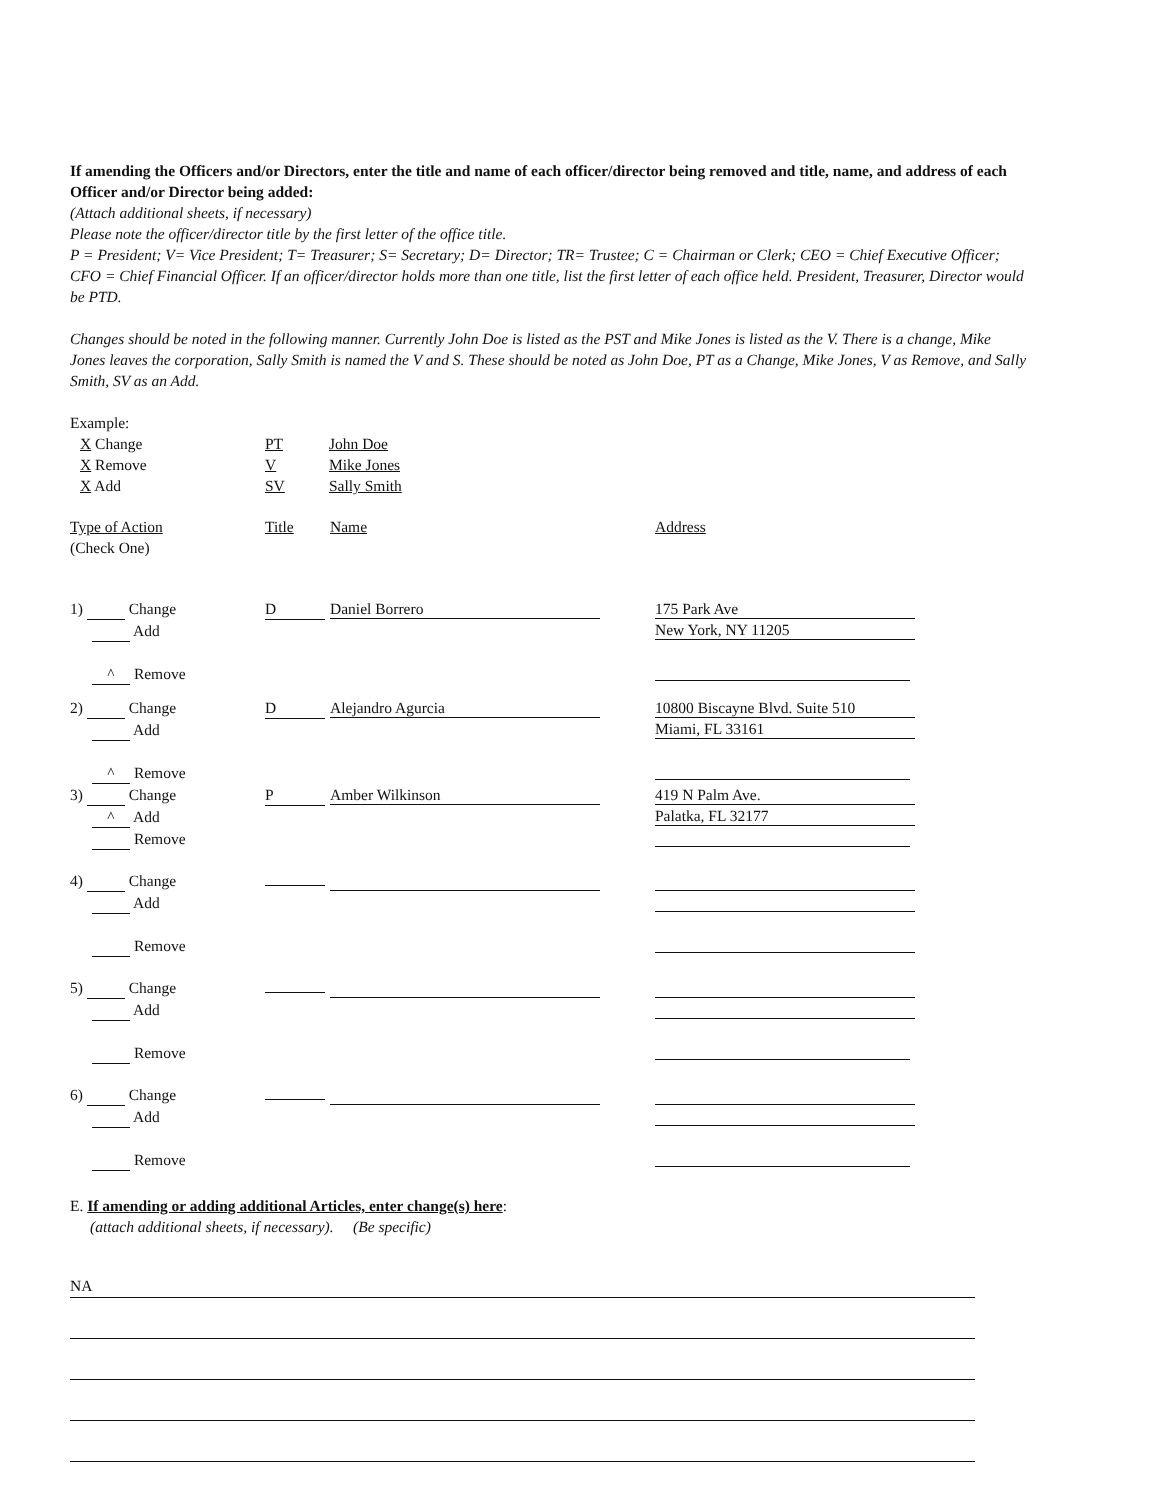If amending the Officers and/or Directors, enter the title and name of each officer/director being removed and title, name, and address of each Officer and/or Director being added:
(Attach additional sheets, if necessary)
Please note the officer/director title by the first letter of the office title.
P = President; V= Vice President; T= Treasurer; S= Secretary; D= Director; TR= Trustee; C = Chairman or Clerk; CEO = Chief Executive Officer; CFO = Chief Financial Officer. If an officer/director holds more than one title, list the first letter of each office held. President, Treasurer, Director would be PTD.
Changes should be noted in the following manner. Currently John Doe is listed as the PST and Mike Jones is listed as the V. There is a change, Mike Jones leaves the corporation, Sally Smith is named the V and S. These should be noted as John Doe, PT as a Change, Mike Jones, V as Remove, and Sally Smith, SV as an Add.
Example:
| X Change | PT | John Doe |
| X Remove | V | Mike Jones |
| X Add | SV | Sally Smith |
| Type of Action (Check One) | Title | Name | Address |
| 1) Change Add ^ Remove | D | Daniel Borrero | 175 Park Ave New York, NY 11205 |
| 2) Change Add ^ Remove | D | Alejandro Agurcia | 10800 Biscayne Blvd. Suite 510 Miami, FL 33161 |
| 3) Change ^ Add Remove | P | Amber Wilkinson | 419 N Palm Ave. Palatka, FL 32177 |
| 4) Change Add Remove | | | |
| 5) Change Add Remove | | | |
| 6) Change Add Remove | | | |
E. If amending or adding additional Articles, enter change(s) here:
(attach additional sheets, if necessary). (Be specific)
NA